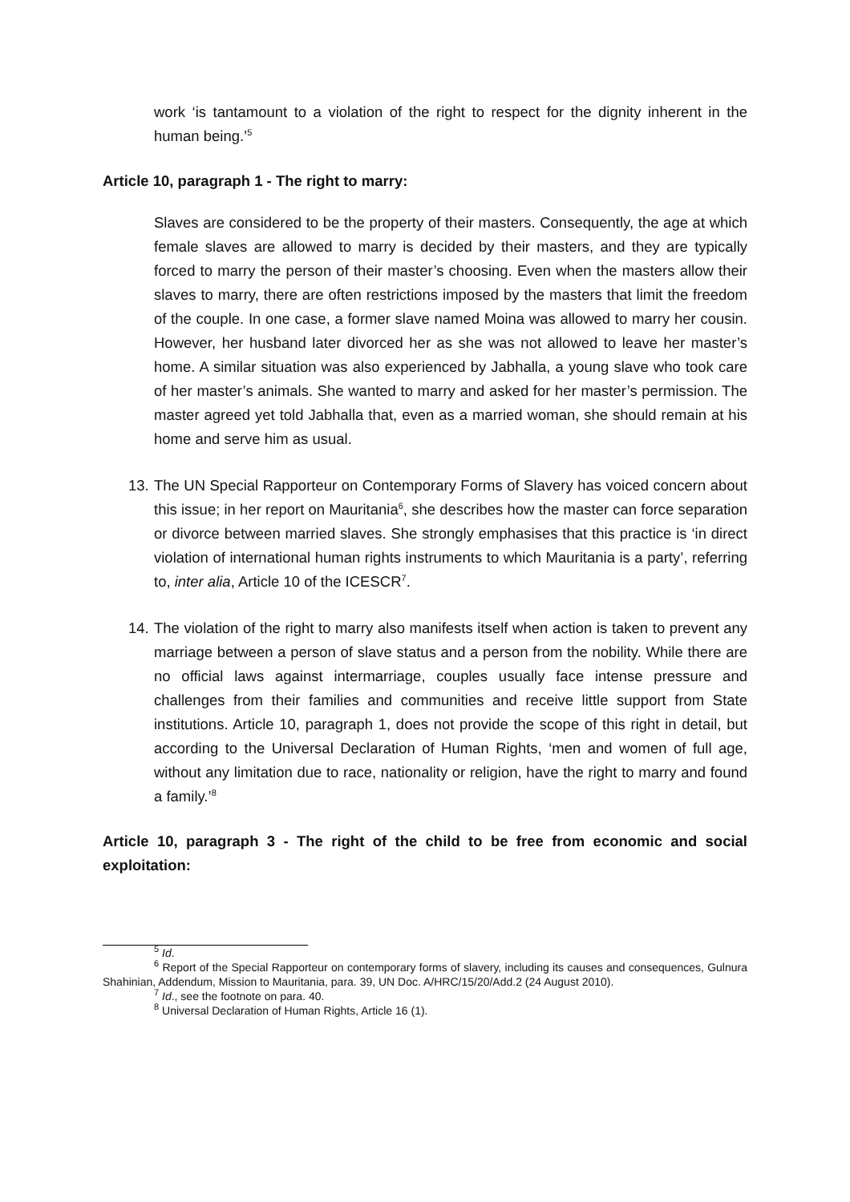work ‘is tantamount to a violation of the right to respect for the dignity inherent in the human being.’<sup>5</sup>
Article 10, paragraph 1 - The right to marry:
Slaves are considered to be the property of their masters. Consequently, the age at which female slaves are allowed to marry is decided by their masters, and they are typically forced to marry the person of their master’s choosing. Even when the masters allow their slaves to marry, there are often restrictions imposed by the masters that limit the freedom of the couple. In one case, a former slave named Moina was allowed to marry her cousin. However, her husband later divorced her as she was not allowed to leave her master’s home. A similar situation was also experienced by Jabhalla, a young slave who took care of her master’s animals. She wanted to marry and asked for her master’s permission. The master agreed yet told Jabhalla that, even as a married woman, she should remain at his home and serve him as usual.
13.
The UN Special Rapporteur on Contemporary Forms of Slavery has voiced concern about this issue; in her report on Mauritania<sup>6</sup>, she describes how the master can force separation or divorce between married slaves. She strongly emphasises that this practice is ‘in direct violation of international human rights instruments to which Mauritania is a party’, referring to, inter alia, Article 10 of the ICESCR<sup>7</sup>.
14.
The violation of the right to marry also manifests itself when action is taken to prevent any marriage between a person of slave status and a person from the nobility. While there are no official laws against intermarriage, couples usually face intense pressure and challenges from their families and communities and receive little support from State institutions. Article 10, paragraph 1, does not provide the scope of this right in detail, but according to the Universal Declaration of Human Rights, ‘men and women of full age, without any limitation due to race, nationality or religion, have the right to marry and found a family.’<sup>8</sup>
Article 10, paragraph 3 - The right of the child to be free from economic and social exploitation:
<sup>5</sup> Id.
<sup>6</sup> Report of the Special Rapporteur on contemporary forms of slavery, including its causes and consequences, Gulnura Shahinian, Addendum, Mission to Mauritania, para. 39, UN Doc. A/HRC/15/20/Add.2 (24 August 2010).
<sup>7</sup> Id., see the footnote on para. 40.
<sup>8</sup> Universal Declaration of Human Rights, Article 16 (1).